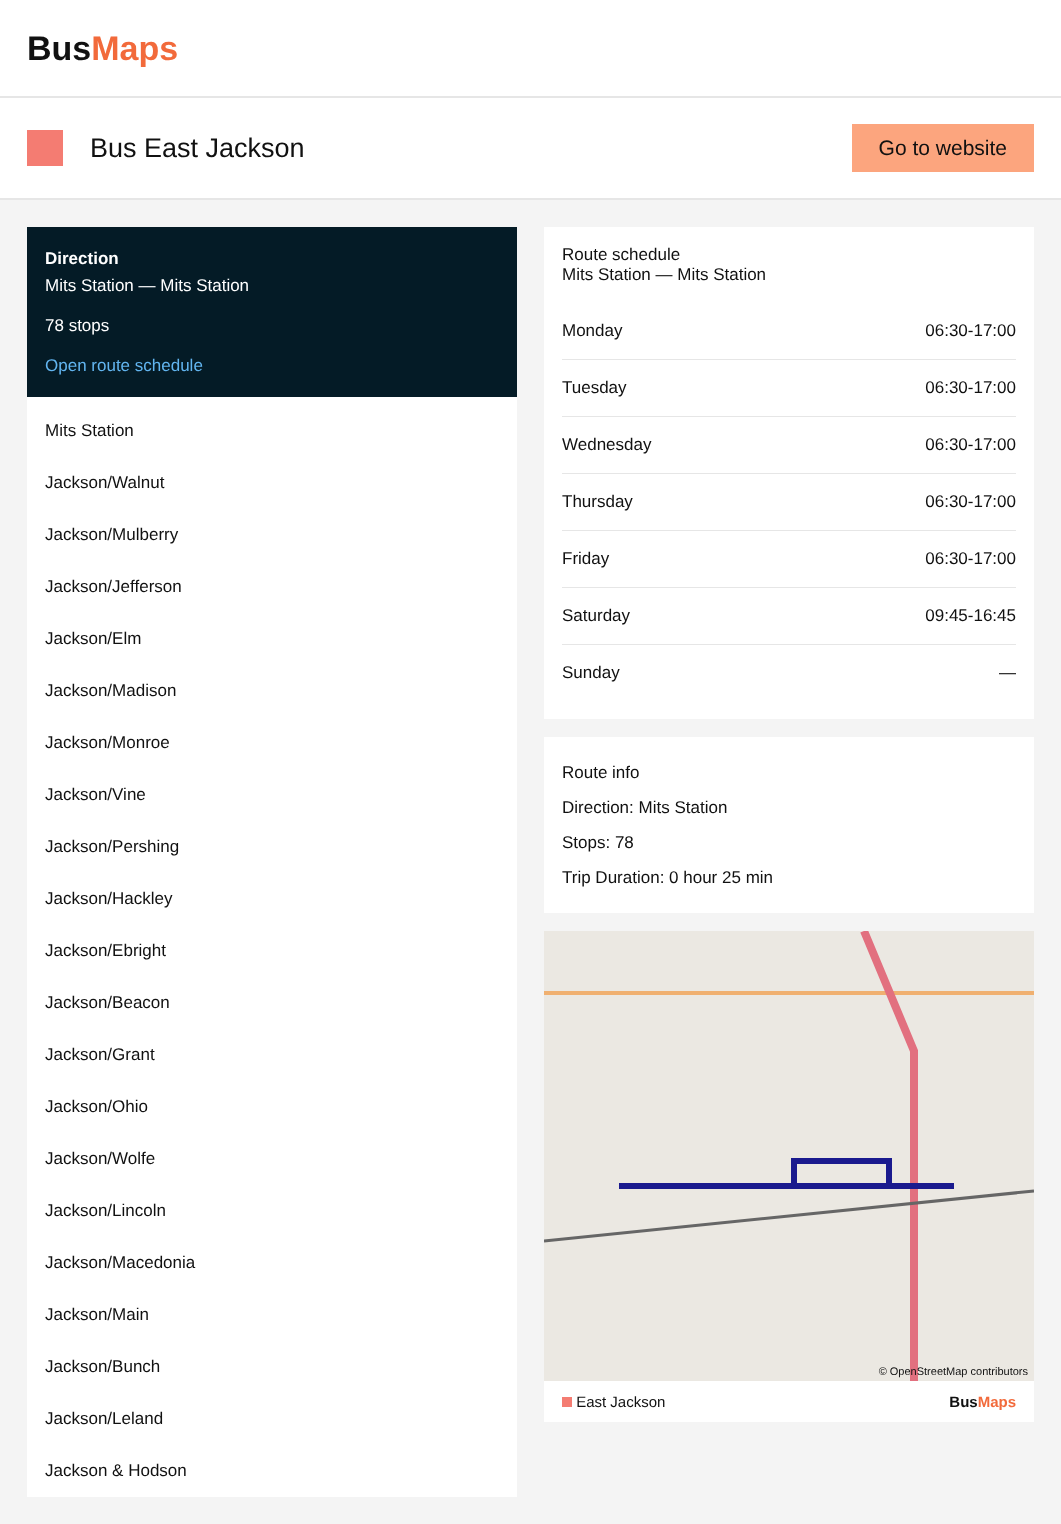BusMaps
Bus East Jackson
Go to website
Direction
Mits Station — Mits Station
78 stops
Open route schedule
Mits Station
Jackson/Walnut
Jackson/Mulberry
Jackson/Jefferson
Jackson/Elm
Jackson/Madison
Jackson/Monroe
Jackson/Vine
Jackson/Pershing
Jackson/Hackley
Jackson/Ebright
Jackson/Beacon
Jackson/Grant
Jackson/Ohio
Jackson/Wolfe
Jackson/Lincoln
Jackson/Macedonia
Jackson/Main
Jackson/Bunch
Jackson/Leland
Jackson & Hodson
Route schedule
Mits Station — Mits Station
| Monday | 06:30-17:00 |
| Tuesday | 06:30-17:00 |
| Wednesday | 06:30-17:00 |
| Thursday | 06:30-17:00 |
| Friday | 06:30-17:00 |
| Saturday | 09:45-16:45 |
| Sunday | — |
Route info
Direction: Mits Station
Stops: 78
Trip Duration: 0 hour 25 min
© OpenStreetMap contributors
East Jackson BusMaps